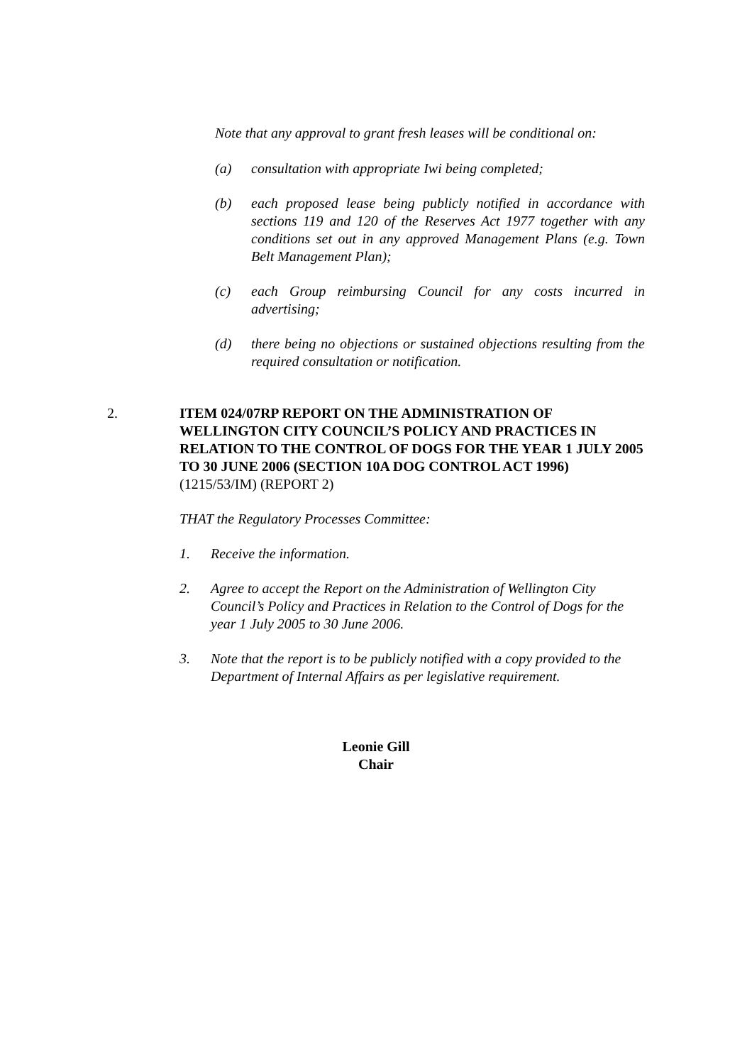Note that any approval to grant fresh leases will be conditional on:
(a) consultation with appropriate Iwi being completed;
(b) each proposed lease being publicly notified in accordance with sections 119 and 120 of the Reserves Act 1977 together with any conditions set out in any approved Management Plans (e.g. Town Belt Management Plan);
(c) each Group reimbursing Council for any costs incurred in advertising;
(d) there being no objections or sustained objections resulting from the required consultation or notification.
2. ITEM 024/07RP REPORT ON THE ADMINISTRATION OF WELLINGTON CITY COUNCIL’S POLICY AND PRACTICES IN RELATION TO THE CONTROL OF DOGS FOR THE YEAR 1 JULY 2005 TO 30 JUNE 2006 (SECTION 10A DOG CONTROL ACT 1996)
(1215/53/IM) (REPORT 2)
THAT the Regulatory Processes Committee:
1. Receive the information.
2. Agree to accept the Report on the Administration of Wellington City Council’s Policy and Practices in Relation to the Control of Dogs for the year 1 July 2005 to 30 June 2006.
3. Note that the report is to be publicly notified with a copy provided to the Department of Internal Affairs as per legislative requirement.
Leonie Gill
Chair